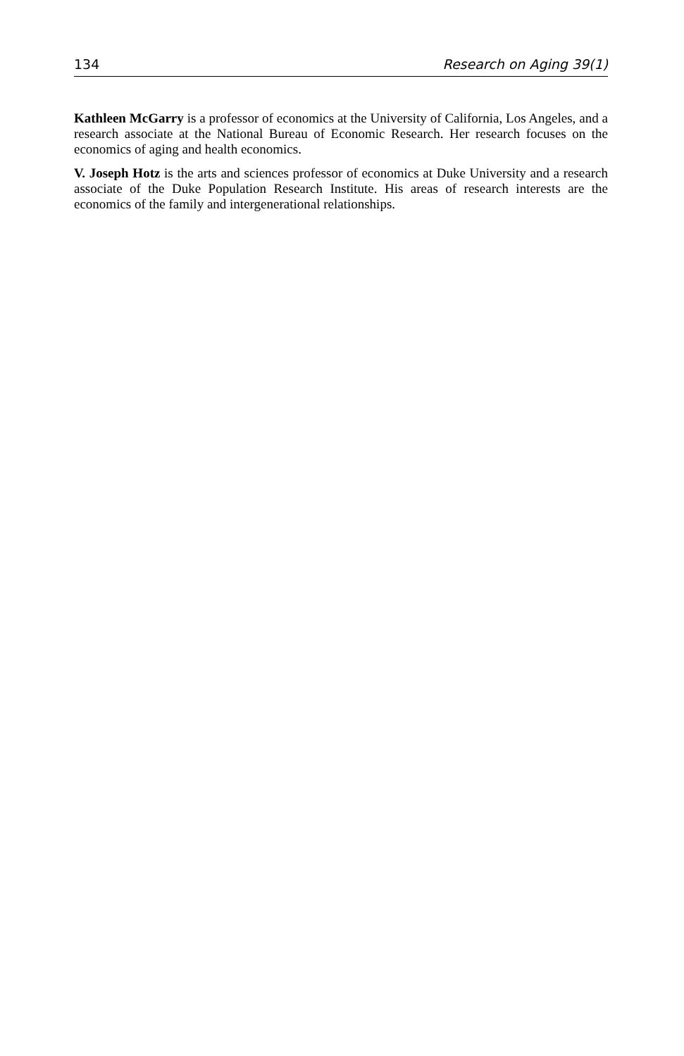134 Research on Aging 39(1)
Kathleen McGarry is a professor of economics at the University of California, Los Angeles, and a research associate at the National Bureau of Economic Research. Her research focuses on the economics of aging and health economics.
V. Joseph Hotz is the arts and sciences professor of economics at Duke University and a research associate of the Duke Population Research Institute. His areas of research interests are the economics of the family and intergenerational relationships.